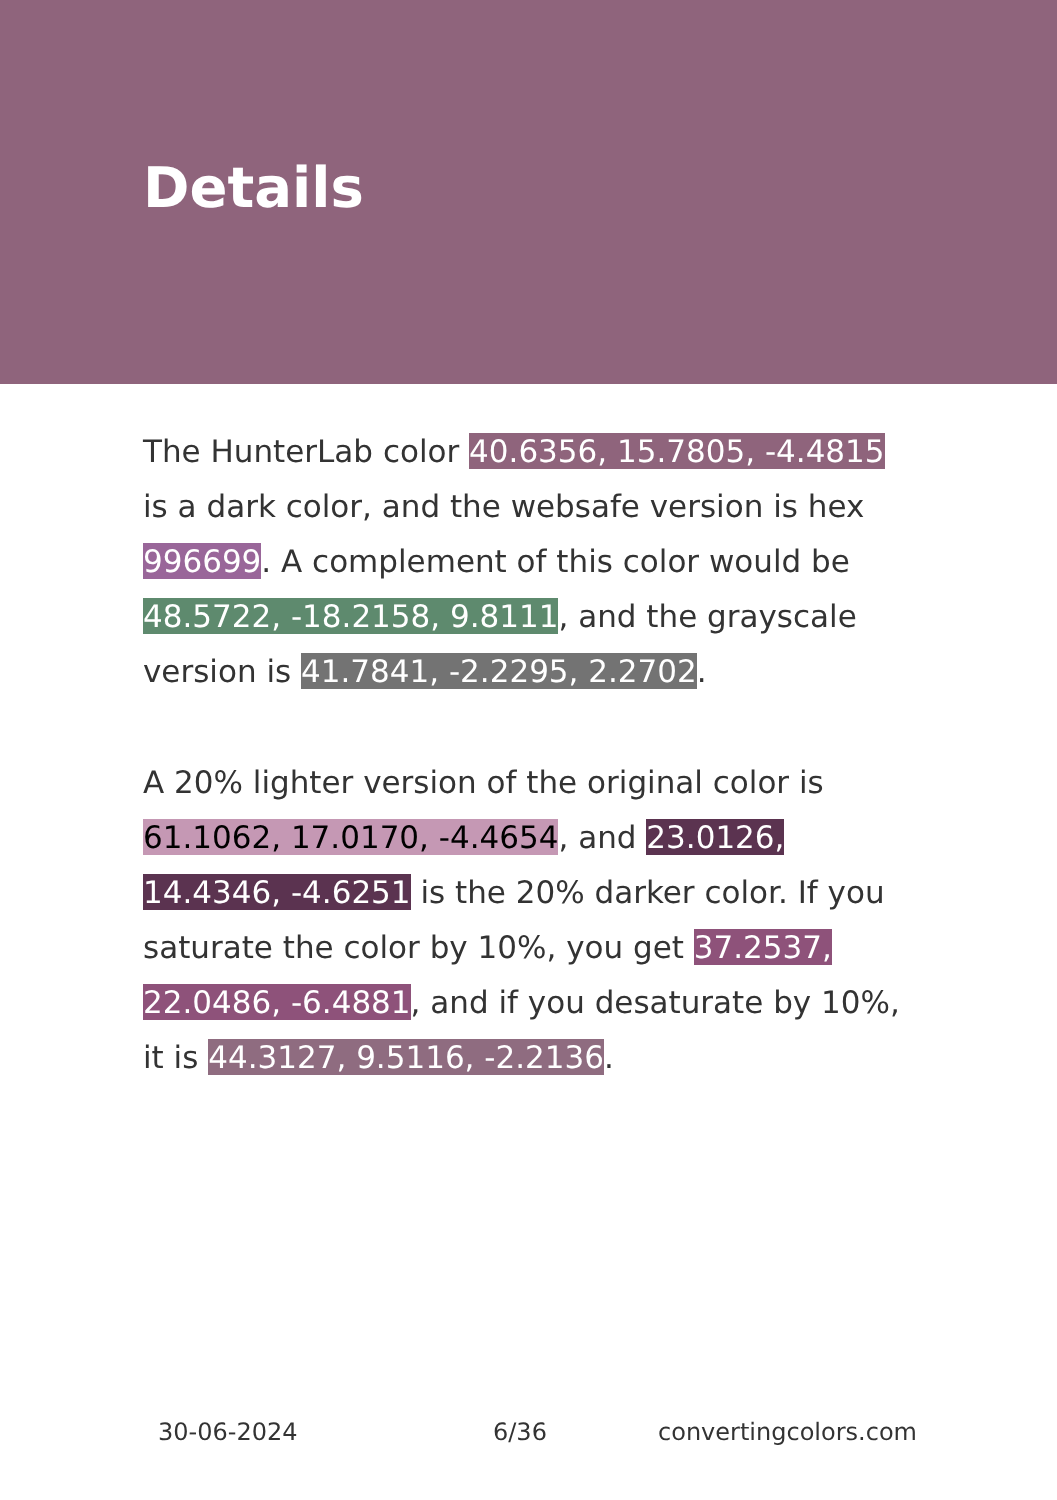Details
The HunterLab color 40.6356, 15.7805, -4.4815 is a dark color, and the websafe version is hex 996699. A complement of this color would be 48.5722, -18.2158, 9.8111, and the grayscale version is 41.7841, -2.2295, 2.2702.
A 20% lighter version of the original color is 61.1062, 17.0170, -4.4654, and 23.0126, 14.4346, -4.6251 is the 20% darker color. If you saturate the color by 10%, you get 37.2537, 22.0486, -6.4881, and if you desaturate by 10%, it is 44.3127, 9.5116, -2.2136.
30-06-2024 6/36 convertingcolors.com